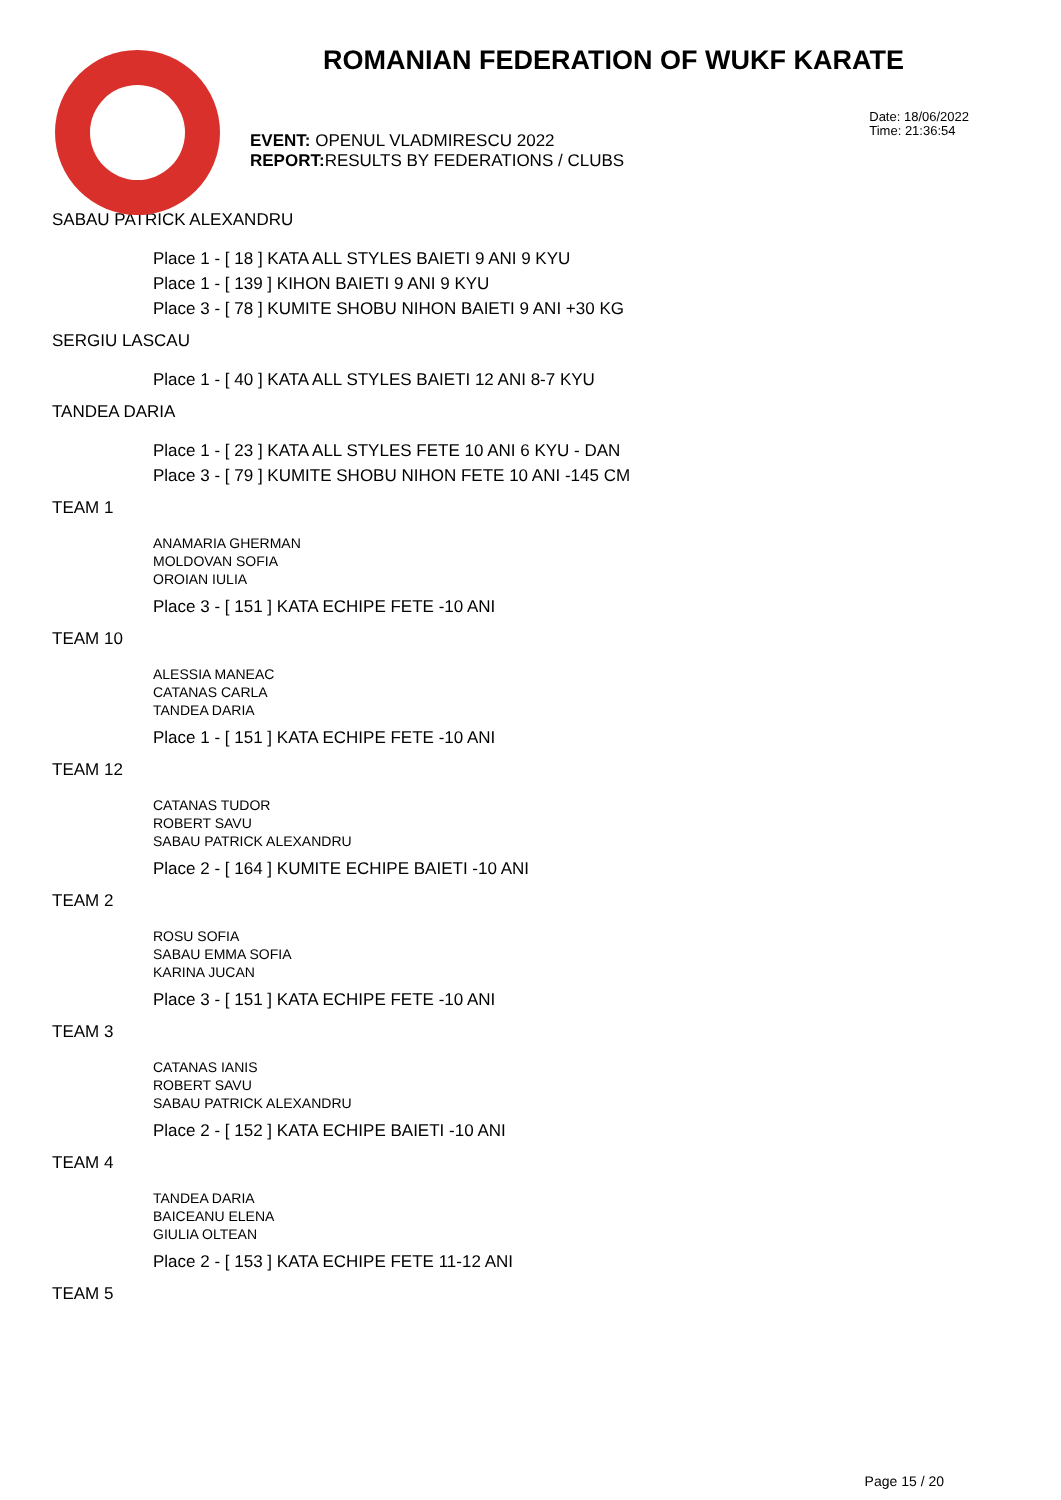ROMANIAN FEDERATION OF WUKF KARATE
Date: 18/06/2022
Time: 21:36:54
EVENT: OPENUL VLADMIRESCU 2022
REPORT: RESULTS BY FEDERATIONS / CLUBS
SABAU PATRICK ALEXANDRU
Place 1 - [ 18 ] KATA ALL STYLES BAIETI 9 ANI 9 KYU
Place 1 - [ 139 ] KIHON BAIETI 9 ANI 9 KYU
Place 3 - [ 78 ] KUMITE SHOBU NIHON BAIETI 9 ANI +30 KG
SERGIU LASCAU
Place 1 - [ 40 ] KATA ALL STYLES BAIETI 12 ANI 8-7 KYU
TANDEA DARIA
Place 1 - [ 23 ] KATA ALL STYLES FETE 10 ANI 6 KYU - DAN
Place 3 - [ 79 ] KUMITE SHOBU NIHON FETE 10 ANI -145 CM
TEAM 1
ANAMARIA GHERMAN
MOLDOVAN SOFIA
OROIAN IULIA
Place 3 - [ 151 ] KATA ECHIPE FETE -10 ANI
TEAM 10
ALESSIA MANEAC
CATANAS CARLA
TANDEA DARIA
Place 1 - [ 151 ] KATA ECHIPE FETE -10 ANI
TEAM 12
CATANAS TUDOR
ROBERT SAVU
SABAU PATRICK ALEXANDRU
Place 2 - [ 164 ] KUMITE ECHIPE BAIETI -10 ANI
TEAM 2
ROSU SOFIA
SABAU EMMA SOFIA
KARINA JUCAN
Place 3 - [ 151 ] KATA ECHIPE FETE -10 ANI
TEAM 3
CATANAS IANIS
ROBERT SAVU
SABAU PATRICK ALEXANDRU
Place 2 - [ 152 ] KATA ECHIPE BAIETI -10 ANI
TEAM 4
TANDEA DARIA
BAICEANU ELENA
GIULIA OLTEAN
Place 2 - [ 153 ] KATA ECHIPE FETE 11-12 ANI
TEAM 5
Page 15 / 20